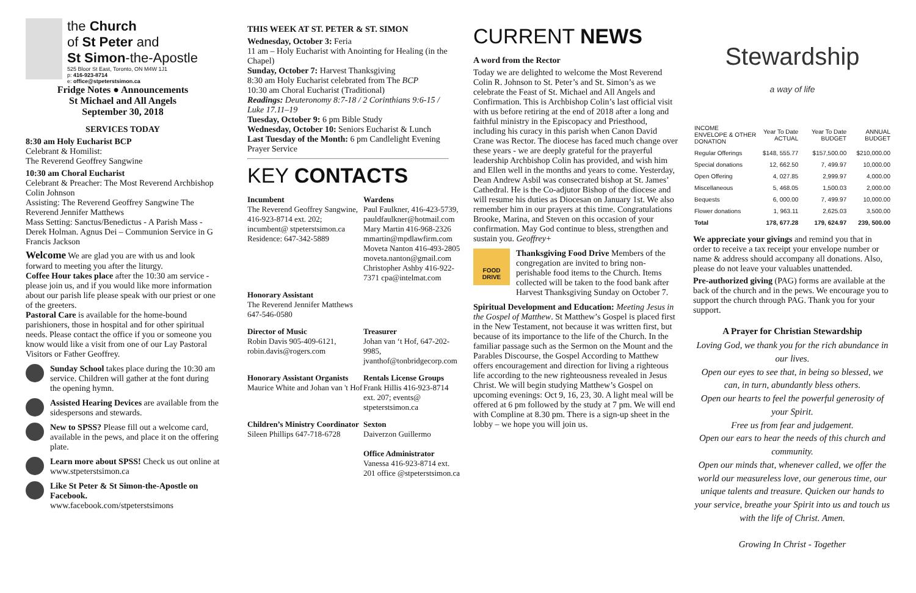the Church
of St Peter and
St Simon-the-Apostle
525 Bloor St East, Toronto, ON M4W 1J1
p: 416-923-8714
e: office@stpeterstsimon.ca
Fridge Notes ● Announcements
St Michael and All Angels
September 30, 2018
SERVICES TODAY
8:30 am Holy Eucharist BCP
Celebrant & Homilist:
The Reverend Geoffrey Sangwine
10:30 am Choral Eucharist
Celebrant & Preacher: The Most Reverend Archbishop Colin Johnson
Assisting: The Reverend Geoffrey Sangwine The Reverend Jennifer Matthews
Mass Setting: Sanctus/Benedictus - A Parish Mass - Derek Holman. Agnus Dei – Communion Service in G Francis Jackson
Welcome We are glad you are with us and look forward to meeting you after the liturgy.
Coffee Hour takes place after the 10:30 am service - please join us, and if you would like more information about our parish life please speak with our priest or one of the greeters.
Pastoral Care is available for the home-bound parishioners, those in hospital and for other spiritual needs. Please contact the office if you or someone you know would like a visit from one of our Lay Pastoral Visitors or Father Geoffrey.
Sunday School takes place during the 10:30 am service. Children will gather at the font during the opening hymn.
Assisted Hearing Devices are available from the sidespersons and stewards.
New to SPSS? Please fill out a welcome card, available in the pews, and place it on the offering plate.
Learn more about SPSS! Check us out online at www.stpeterstsimon.ca
Like St Peter & St Simon-the-Apostle on Facebook.
www.facebook.com/stpeterstsimons
THIS WEEK AT ST. PETER & ST. SIMON
Wednesday, October 3: Feria
11 am – Holy Eucharist with Anointing for Healing (in the Chapel)
Sunday, October 7: Harvest Thanksgiving
8:30 am Holy Eucharist celebrated from The BCP
10:30 am Choral Eucharist (Traditional)
Readings: Deuteronomy 8:7-18 / 2 Corinthians 9:6-15 / Luke 17.11–19
Tuesday, October 9: 6 pm Bible Study
Wednesday, October 10: Seniors Eucharist & Lunch
Last Tuesday of the Month: 6 pm Candlelight Evening Prayer Service
KEY CONTACTS
Incumbent
The Reverend Geoffrey Sangwine, 416-923-8714 ext. 202; incumbent@ stpeterstsimon.ca Residence: 647-342-5889
Wardens
Paul Faulkner, 416-423-5739, pauldfaulkner@hotmail.com Mary Martin 416-968-2326 mmartin@mpdlawfirm.com Moveta Nanton 416-493-2805 moveta.nanton@gmail.com Christopher Ashby 416-922-7371 cpa@intelmat.com
Honorary Assistant
The Reverend Jennifer Matthews 647-546-0580
Director of Music
Robin Davis 905-409-6121, robin.davis@rogers.com
Treasurer
Johan van ‘t Hof, 647-202-9985, jvanthof@tonbridgecorp.com
Honorary Assistant Organists
Maurice White and Johan van 't Hof
Rentals License Groups
Frank Hillis 416-923-8714 ext. 207; events@ stpeterstsimon.ca
Children’s Ministry Coordinator
Sileen Phillips 647-718-6728
Sexton
Daiverzon Guillermo
Office Administrator
Vanessa 416-923-8714 ext. 201 office @stpeterstsimon.ca
CURRENT NEWS
A word from the Rector
Today we are delighted to welcome the Most Reverend Colin R. Johnson to St. Peter’s and St. Simon’s as we celebrate the Feast of St. Michael and All Angels and Confirmation. This is Archbishop Colin’s last official visit with us before retiring at the end of 2018 after a long and faithful ministry in the Episcopacy and Priesthood, including his curacy in this parish when Canon David Crane was Rector. The diocese has faced much change over these years - we are deeply grateful for the prayerful leadership Archbishop Colin has provided, and wish him and Ellen well in the months and years to come. Yesterday, Dean Andrew Asbil was consecrated bishop at St. James’ Cathedral. He is the Co-adjutor Bishop of the diocese and will resume his duties as Diocesan on January 1st. We also remember him in our prayers at this time. Congratulations Brooke, Marina, and Steven on this occasion of your confirmation. May God continue to bless, strengthen and sustain you. Geoffrey+
FOOD DRIVE
Thanksgiving Food Drive Members of the congregation are invited to bring non-perishable food items to the Church. Items collected will be taken to the food bank after Harvest Thanksgiving Sunday on October 7.
Spiritual Development and Education: Meeting Jesus in the Gospel of Matthew. St Matthew’s Gospel is placed first in the New Testament, not because it was written first, but because of its importance to the life of the Church. In the familiar passage such as the Sermon on the Mount and the Parables Discourse, the Gospel According to Matthew offers encouragement and direction for living a righteous life according to the new righteousness revealed in Jesus Christ. We will begin studying Matthew’s Gospel on upcoming evenings: Oct 9, 16, 23, 30. A light meal will be offered at 6 pm followed by the study at 7 pm. We will end with Compline at 8.30 pm. There is a sign-up sheet in the lobby – we hope you will join us.
Stewardship
a way of life
| INCOME ENVELOPE & OTHER DONATION | Year To Date ACTUAL | Year To Date BUDGET | ANNUAL BUDGET |
| --- | --- | --- | --- |
| Regular Offerings | $148, 555.77 | $157,500.00 | $210,000.00 |
| Special donations | 12, 662.50 | 7, 499.97 | 10,000.00 |
| Open Offering | 4, 027.85 | 2,999.97 | 4,000.00 |
| Miscellaneous | 5, 468.05 | 1,500.03 | 2,000.00 |
| Bequests | 6, 000.00 | 7, 499.97 | 10,000.00 |
| Flower donations | 1, 963.11 | 2,625.03 | 3,500.00 |
| Total | 178, 677.28 | 179, 624.97 | 239, 500.00 |
We appreciate your givings and remind you that in order to receive a tax receipt your envelope number or name & address should accompany all donations. Also, please do not leave your valuables unattended.
Pre-authorized giving (PAG) forms are available at the back of the church and in the pews. We encourage you to support the church through PAG. Thank you for your support.
A Prayer for Christian Stewardship
Loving God, we thank you for the rich abundance in our lives.
Open our eyes to see that, in being so blessed, we can, in turn, abundantly bless others.
Open our hearts to feel the powerful generosity of your Spirit.
Free us from fear and judgement.
Open our ears to hear the needs of this church and community.
Open our minds that, whenever called, we offer the world our measureless love, our generous time, our unique talents and treasure. Quicken our hands to your service, breathe your Spirit into us and touch us with the life of Christ. Amen.
Growing In Christ - Together